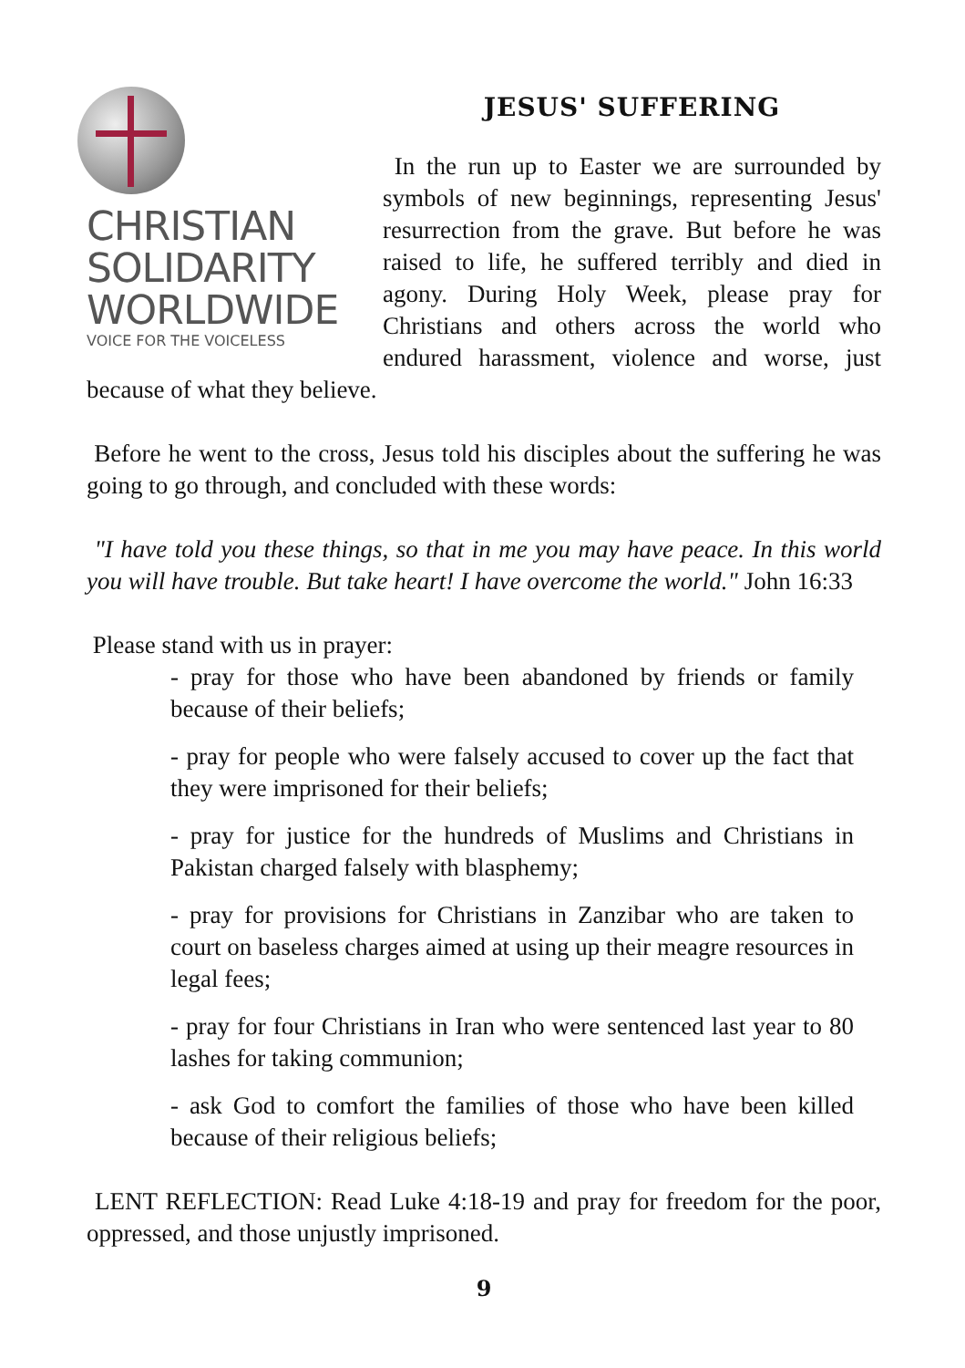CHRISTIAN
SOLIDARITY
WORLDWIDE
VOICE FOR THE VOICELESS
JESUS' SUFFERING
In the run up to Easter we are surrounded by symbols of new beginnings, representing Jesus' resurrection from the grave. But before he was raised to life, he suffered terribly and died in agony. During Holy Week, please pray for Christians and others across the world who endured harassment, violence and worse, just because of what they believe.
Before he went to the cross, Jesus told his disciples about the suffering he was going to go through, and concluded with these words:
"I have told you these things, so that in me you may have peace. In this world you will have trouble. But take heart! I have overcome the world." John 16:33
Please stand with us in prayer:
- pray for those who have been abandoned by friends or family because of their beliefs;
- pray for people who were falsely accused to cover up the fact that they were imprisoned for their beliefs;
- pray for justice for the hundreds of Muslims and Christians in Pakistan charged falsely with blasphemy;
- pray for provisions for Christians in Zanzibar who are taken to court on baseless charges aimed at using up their meagre resources in legal fees;
- pray for four Christians in Iran who were sentenced last year to 80 lashes for taking communion;
- ask God to comfort the families of those who have been killed because of their religious beliefs;
LENT REFLECTION: Read Luke 4:18-19 and pray for freedom for the poor, oppressed, and those unjustly imprisoned.
9